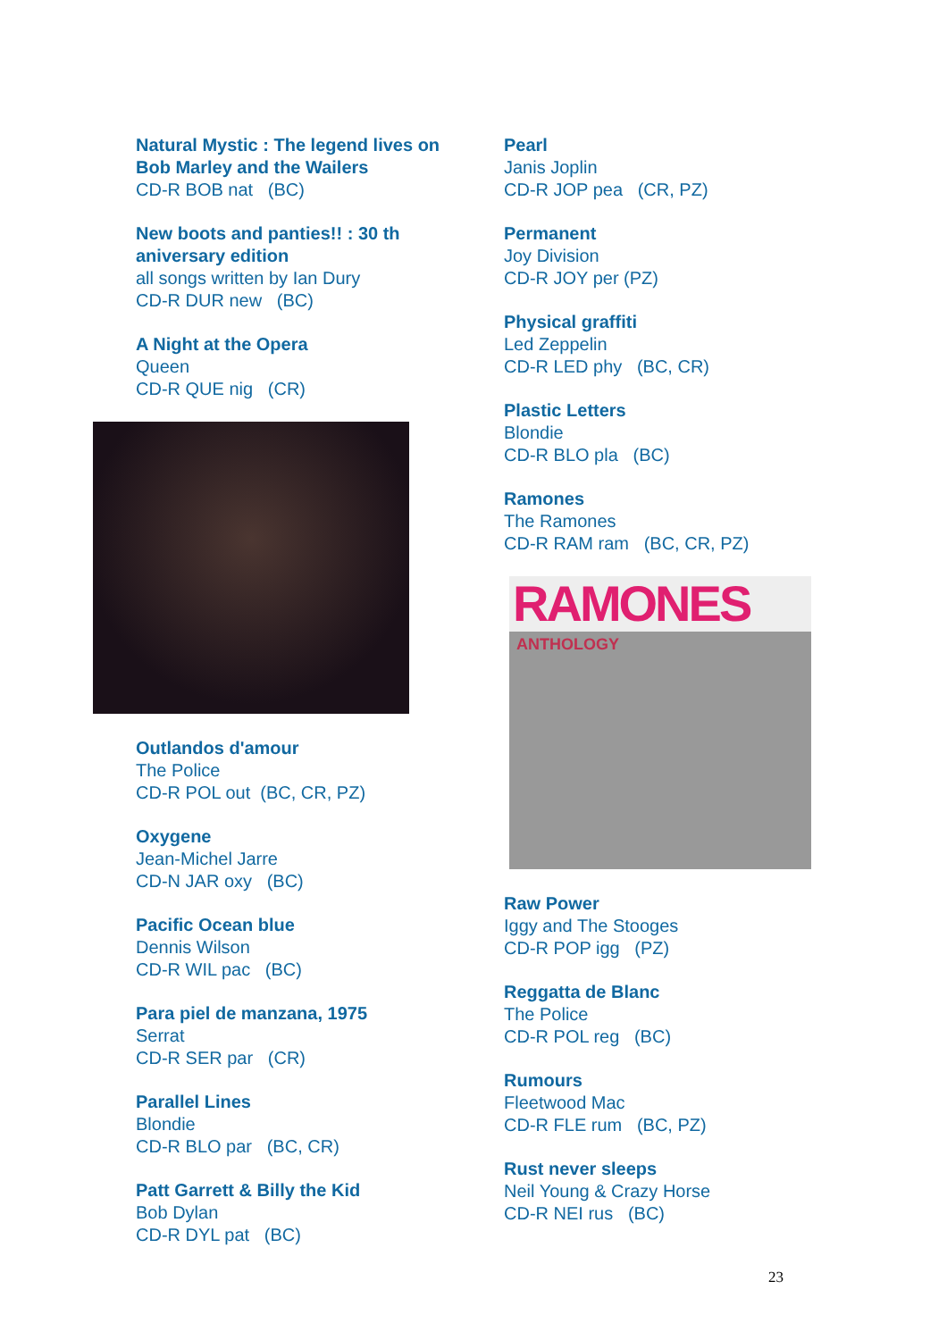Natural Mystic : The legend lives on Bob Marley and the Wailers
CD-R BOB nat (BC)
New boots and panties!! : 30 th aniversary edition
all songs written by Ian Dury
CD-R DUR new (BC)
A Night at the Opera
Queen
CD-R QUE nig (CR)
Outlandos d'amour
The Police
CD-R POL out (BC, CR, PZ)
Oxygene
Jean-Michel Jarre
CD-N JAR oxy (BC)
Pacific Ocean blue
Dennis Wilson
CD-R WIL pac (BC)
Para piel de manzana, 1975
Serrat
CD-R SER par (CR)
Parallel Lines
Blondie
CD-R BLO par (BC, CR)
Patt Garrett & Billy the Kid
Bob Dylan
CD-R DYL pat (BC)
Pearl
Janis Joplin
CD-R JOP pea (CR, PZ)
Permanent
Joy Division
CD-R JOY per (PZ)
Physical graffiti
Led Zeppelin
CD-R LED phy (BC, CR)
Plastic Letters
Blondie
CD-R BLO pla (BC)
Ramones
The Ramones
CD-R RAM ram (BC, CR, PZ)
RAMONES
ANTHOLOGY
Raw Power
Iggy and The Stooges
CD-R POP igg (PZ)
Reggatta de Blanc
The Police
CD-R POL reg (BC)
Rumours
Fleetwood Mac
CD-R FLE rum (BC, PZ)
Rust never sleeps
Neil Young & Crazy Horse
CD-R NEI rus (BC)
23